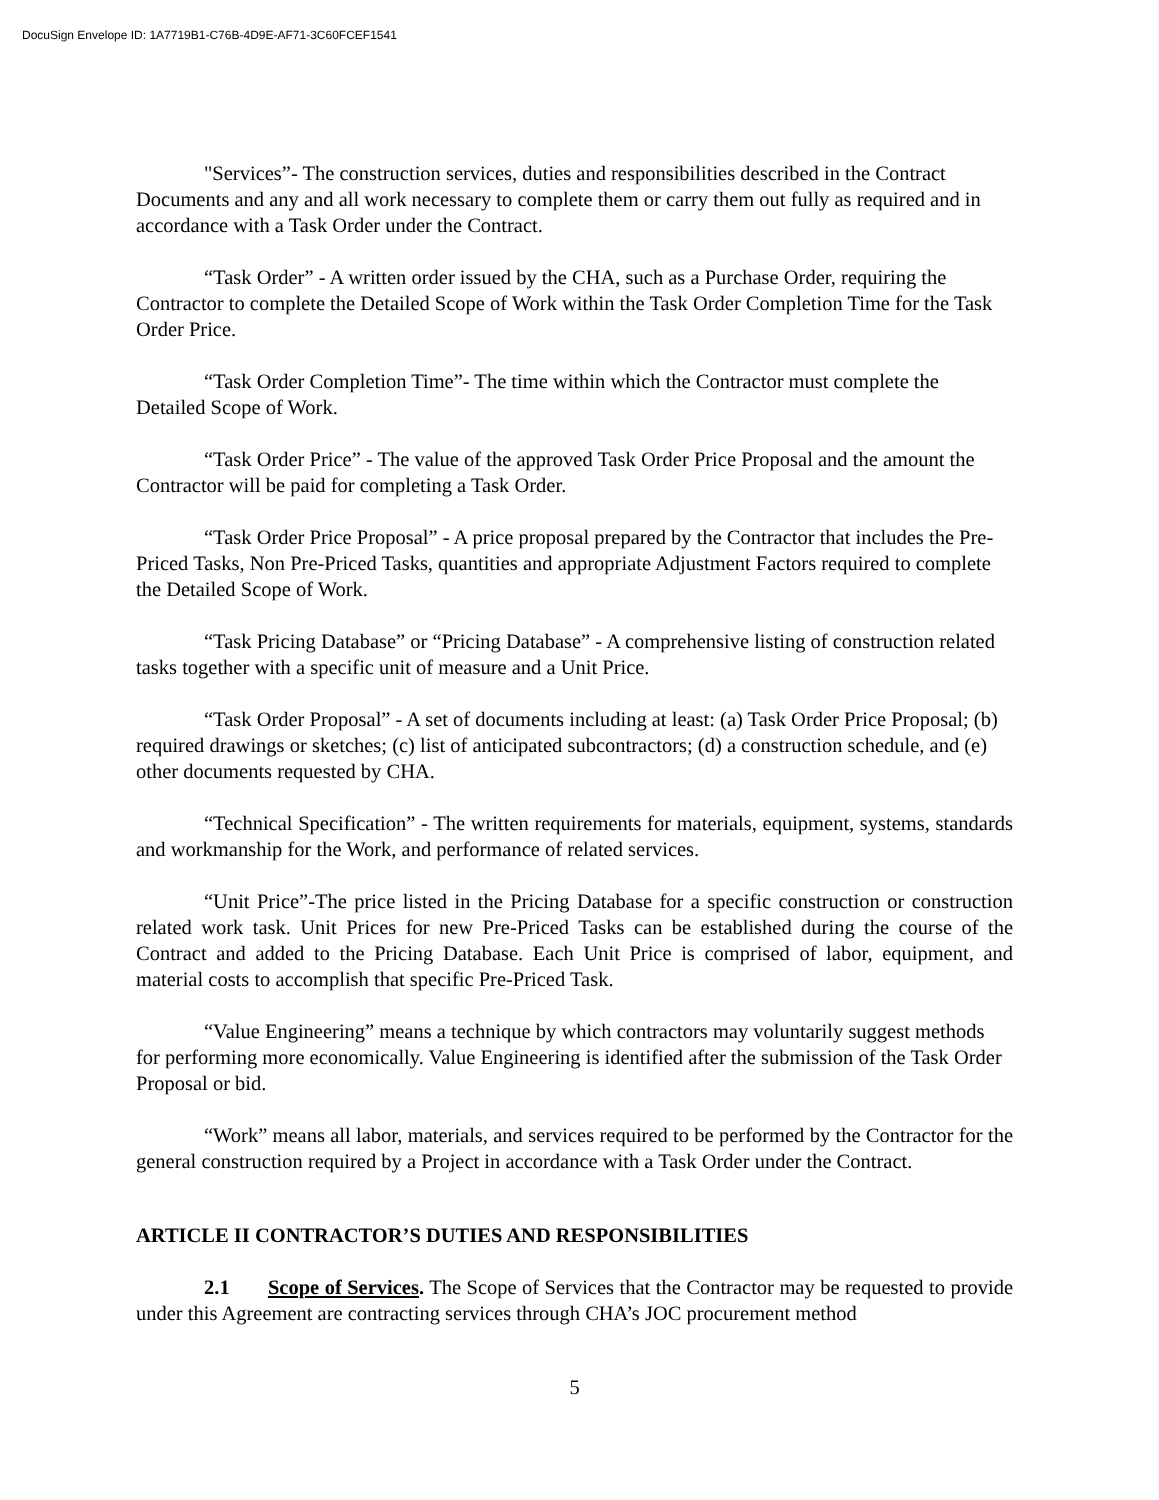DocuSign Envelope ID: 1A7719B1-C76B-4D9E-AF71-3C60FCEF1541
"Services”- The construction services, duties and responsibilities described in the Contract Documents and any and all work necessary to complete them or carry them out fully as required and in accordance with a Task Order under the Contract.
“Task Order” - A written order issued by the CHA, such as a Purchase Order, requiring the Contractor to complete the Detailed Scope of Work within the Task Order Completion Time for the Task Order Price.
“Task Order Completion Time”- The time within which the Contractor must complete the Detailed Scope of Work.
“Task Order Price” - The value of the approved Task Order Price Proposal and the amount the Contractor will be paid for completing a Task Order.
“Task Order Price Proposal” - A price proposal prepared by the Contractor that includes the Pre-Priced Tasks, Non Pre-Priced Tasks, quantities and appropriate Adjustment Factors required to complete the Detailed Scope of Work.
“Task Pricing Database” or “Pricing Database” - A comprehensive listing of construction related tasks together with a specific unit of measure and a Unit Price.
“Task Order Proposal” - A set of documents including at least: (a) Task Order Price Proposal; (b) required drawings or sketches; (c) list of anticipated subcontractors; (d) a construction schedule, and (e) other documents requested by CHA.
“Technical Specification” - The written requirements for materials, equipment, systems, standards and workmanship for the Work, and performance of related services.
“Unit Price”-The price listed in the Pricing Database for a specific construction or construction related work task. Unit Prices for new Pre-Priced Tasks can be established during the course of the Contract and added to the Pricing Database. Each Unit Price is comprised of labor, equipment, and material costs to accomplish that specific Pre-Priced Task.
“Value Engineering” means a technique by which contractors may voluntarily suggest methods for performing more economically. Value Engineering is identified after the submission of the Task Order Proposal or bid.
“Work” means all labor, materials, and services required to be performed by the Contractor for the general construction required by a Project in accordance with a Task Order under the Contract.
ARTICLE II CONTRACTOR’S DUTIES AND RESPONSIBILITIES
2.1 Scope of Services. The Scope of Services that the Contractor may be requested to provide under this Agreement are contracting services through CHA’s JOC procurement method
5